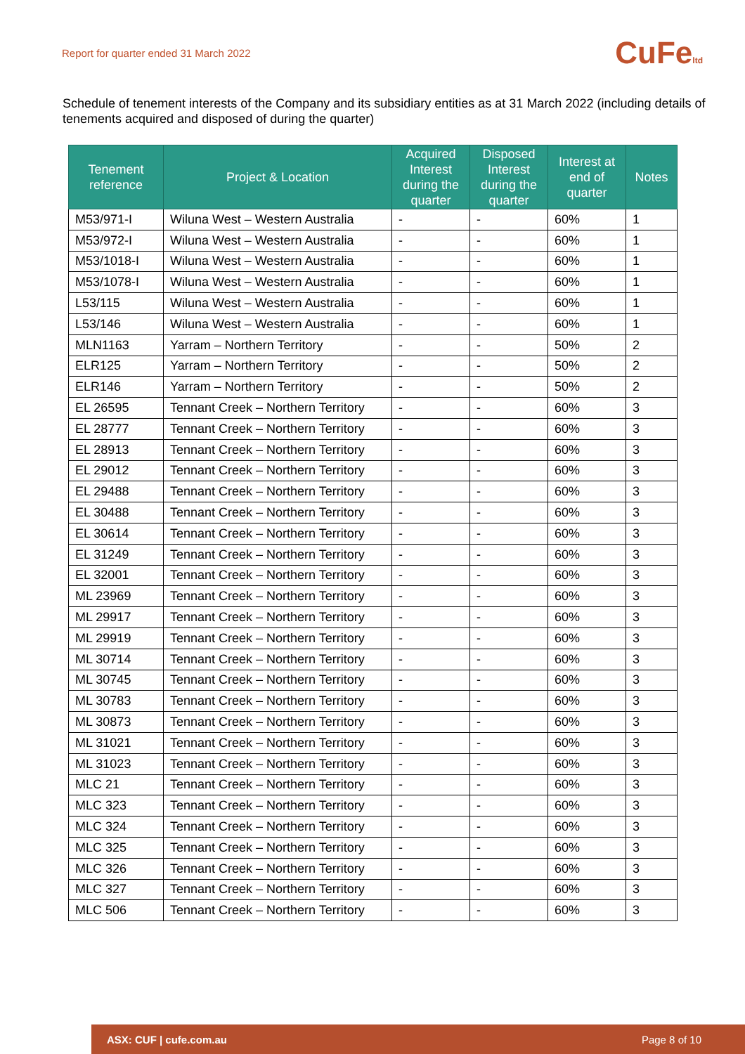Report for quarter ended 31 March 2022 CuFeltd
Schedule of tenement interests of the Company and its subsidiary entities as at 31 March 2022 (including details of tenements acquired and disposed of during the quarter)
| Tenement reference | Project & Location | Acquired Interest during the quarter | Disposed Interest during the quarter | Interest at end of quarter | Notes |
| --- | --- | --- | --- | --- | --- |
| M53/971-I | Wiluna West – Western Australia | - | - | 60% | 1 |
| M53/972-I | Wiluna West – Western Australia | - | - | 60% | 1 |
| M53/1018-I | Wiluna West – Western Australia | - | - | 60% | 1 |
| M53/1078-I | Wiluna West – Western Australia | - | - | 60% | 1 |
| L53/115 | Wiluna West – Western Australia | - | - | 60% | 1 |
| L53/146 | Wiluna West – Western Australia | - | - | 60% | 1 |
| MLN1163 | Yarram – Northern Territory | - | - | 50% | 2 |
| ELR125 | Yarram – Northern Territory | - | - | 50% | 2 |
| ELR146 | Yarram – Northern Territory | - | - | 50% | 2 |
| EL 26595 | Tennant Creek – Northern Territory | - | - | 60% | 3 |
| EL 28777 | Tennant Creek – Northern Territory | - | - | 60% | 3 |
| EL 28913 | Tennant Creek – Northern Territory | - | - | 60% | 3 |
| EL 29012 | Tennant Creek – Northern Territory | - | - | 60% | 3 |
| EL 29488 | Tennant Creek – Northern Territory | - | - | 60% | 3 |
| EL 30488 | Tennant Creek – Northern Territory | - | - | 60% | 3 |
| EL 30614 | Tennant Creek – Northern Territory | - | - | 60% | 3 |
| EL 31249 | Tennant Creek – Northern Territory | - | - | 60% | 3 |
| EL 32001 | Tennant Creek – Northern Territory | - | - | 60% | 3 |
| ML 23969 | Tennant Creek – Northern Territory | - | - | 60% | 3 |
| ML 29917 | Tennant Creek – Northern Territory | - | - | 60% | 3 |
| ML 29919 | Tennant Creek – Northern Territory | - | - | 60% | 3 |
| ML 30714 | Tennant Creek – Northern Territory | - | - | 60% | 3 |
| ML 30745 | Tennant Creek – Northern Territory | - | - | 60% | 3 |
| ML 30783 | Tennant Creek – Northern Territory | - | - | 60% | 3 |
| ML 30873 | Tennant Creek – Northern Territory | - | - | 60% | 3 |
| ML 31021 | Tennant Creek – Northern Territory | - | - | 60% | 3 |
| ML 31023 | Tennant Creek – Northern Territory | - | - | 60% | 3 |
| MLC 21 | Tennant Creek – Northern Territory | - | - | 60% | 3 |
| MLC 323 | Tennant Creek – Northern Territory | - | - | 60% | 3 |
| MLC 324 | Tennant Creek – Northern Territory | - | - | 60% | 3 |
| MLC 325 | Tennant Creek – Northern Territory | - | - | 60% | 3 |
| MLC 326 | Tennant Creek – Northern Territory | - | - | 60% | 3 |
| MLC 327 | Tennant Creek – Northern Territory | - | - | 60% | 3 |
| MLC 506 | Tennant Creek – Northern Territory | - | - | 60% | 3 |
ASX: CUF | cufe.com.au Page 8 of 10